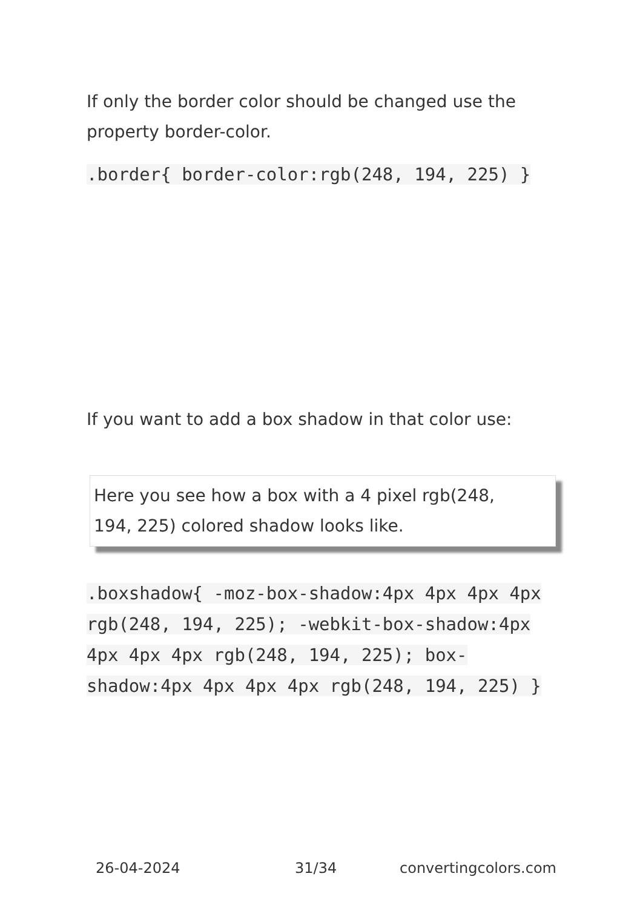If only the border color should be changed use the property border-color.
.border{ border-color:rgb(248, 194, 225) }
If you want to add a box shadow in that color use:
Here you see how a box with a 4 pixel rgb(248, 194, 225) colored shadow looks like.
.boxshadow{ -moz-box-shadow:4px 4px 4px 4px rgb(248, 194, 225); -webkit-box-shadow:4px 4px 4px 4px rgb(248, 194, 225); box-shadow:4px 4px 4px 4px rgb(248, 194, 225) }
26-04-2024 31/34 convertingcolors.com